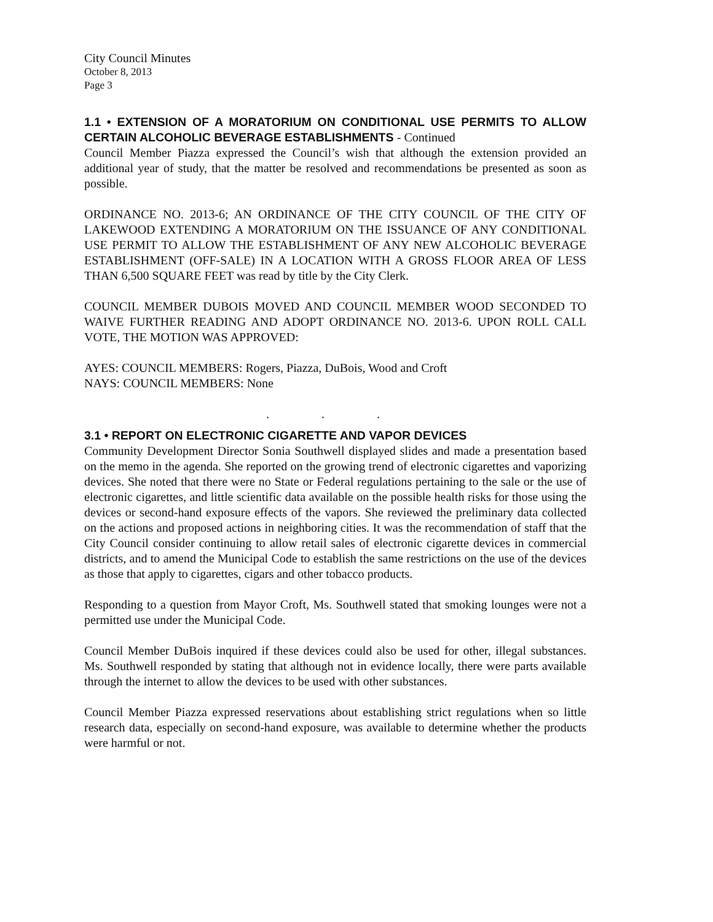City Council Minutes
October 8, 2013
Page 3
1.1 • EXTENSION OF A MORATORIUM ON CONDITIONAL USE PERMITS TO ALLOW CERTAIN ALCOHOLIC BEVERAGE ESTABLISHMENTS - Continued
Council Member Piazza expressed the Council’s wish that although the extension provided an additional year of study, that the matter be resolved and recommendations be presented as soon as possible.
ORDINANCE NO. 2013-6; AN ORDINANCE OF THE CITY COUNCIL OF THE CITY OF LAKEWOOD EXTENDING A MORATORIUM ON THE ISSUANCE OF ANY CONDITIONAL USE PERMIT TO ALLOW THE ESTABLISHMENT OF ANY NEW ALCOHOLIC BEVERAGE ESTABLISHMENT (OFF-SALE) IN A LOCATION WITH A GROSS FLOOR AREA OF LESS THAN 6,500 SQUARE FEET was read by title by the City Clerk.
COUNCIL MEMBER DUBOIS MOVED AND COUNCIL MEMBER WOOD SECONDED TO WAIVE FURTHER READING AND ADOPT ORDINANCE NO. 2013-6. UPON ROLL CALL VOTE, THE MOTION WAS APPROVED:
AYES: COUNCIL MEMBERS: Rogers, Piazza, DuBois, Wood and Croft
NAYS: COUNCIL MEMBERS: None
. . .
3.1 • REPORT ON ELECTRONIC CIGARETTE AND VAPOR DEVICES
Community Development Director Sonia Southwell displayed slides and made a presentation based on the memo in the agenda. She reported on the growing trend of electronic cigarettes and vaporizing devices. She noted that there were no State or Federal regulations pertaining to the sale or the use of electronic cigarettes, and little scientific data available on the possible health risks for those using the devices or second-hand exposure effects of the vapors. She reviewed the preliminary data collected on the actions and proposed actions in neighboring cities. It was the recommendation of staff that the City Council consider continuing to allow retail sales of electronic cigarette devices in commercial districts, and to amend the Municipal Code to establish the same restrictions on the use of the devices as those that apply to cigarettes, cigars and other tobacco products.
Responding to a question from Mayor Croft, Ms. Southwell stated that smoking lounges were not a permitted use under the Municipal Code.
Council Member DuBois inquired if these devices could also be used for other, illegal substances. Ms. Southwell responded by stating that although not in evidence locally, there were parts available through the internet to allow the devices to be used with other substances.
Council Member Piazza expressed reservations about establishing strict regulations when so little research data, especially on second-hand exposure, was available to determine whether the products were harmful or not.